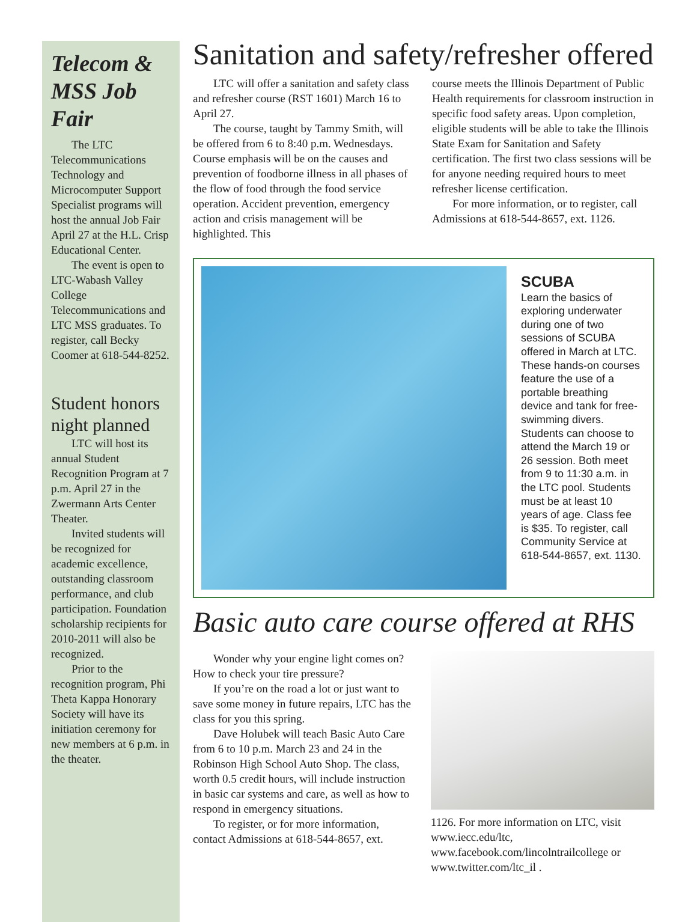Telecom & MSS Job Fair
The LTC Telecommunications Technology and Microcomputer Support Specialist programs will host the annual Job Fair April 27 at the H.L. Crisp Educational Center.
The event is open to LTC-Wabash Valley College Telecommunications and LTC MSS graduates. To register, call Becky Coomer at 618-544-8252.
Student honors night planned
LTC will host its annual Student Recognition Program at 7 p.m. April 27 in the Zwermann Arts Center Theater.
Invited students will be recognized for academic excellence, outstanding classroom performance, and club participation. Foundation scholarship recipients for 2010-2011 will also be recognized.
Prior to the recognition program, Phi Theta Kappa Honorary Society will have its initiation ceremony for new members at 6 p.m. in the theater.
Sanitation and safety/refresher offered
LTC will offer a sanitation and safety class and refresher course (RST 1601) March 16 to April 27.
The course, taught by Tammy Smith, will be offered from 6 to 8:40 p.m. Wednesdays. Course emphasis will be on the causes and prevention of foodborne illness in all phases of the flow of food through the food service operation. Accident prevention, emergency action and crisis management will be highlighted. This
course meets the Illinois Department of Public Health requirements for classroom instruction in specific food safety areas. Upon completion, eligible students will be able to take the Illinois State Exam for Sanitation and Safety certification. The first two class sessions will be for anyone needing required hours to meet refresher license certification.
For more information, or to register, call Admissions at 618-544-8657, ext. 1126.
SCUBA
Learn the basics of exploring underwater during one of two sessions of SCUBA offered in March at LTC. These hands-on courses feature the use of a portable breathing device and tank for free-swimming divers. Students can choose to attend the March 19 or 26 session. Both meet from 9 to 11:30 a.m. in the LTC pool. Students must be at least 10 years of age. Class fee is $35. To register, call Community Service at 618-544-8657, ext. 1130.
Basic auto care course offered at RHS
Wonder why your engine light comes on? How to check your tire pressure?
If you’re on the road a lot or just want to save some money in future repairs, LTC has the class for you this spring.
Dave Holubek will teach Basic Auto Care from 6 to 10 p.m. March 23 and 24 in the Robinson High School Auto Shop. The class, worth 0.5 credit hours, will include instruction in basic car systems and care, as well as how to respond in emergency situations.
To register, or for more information, contact Admissions at 618-544-8657, ext.
1126. For more information on LTC, visit www.iecc.edu/ltc, www.facebook.com/lincolntrailcollege or www.twitter.com/ltc_il .